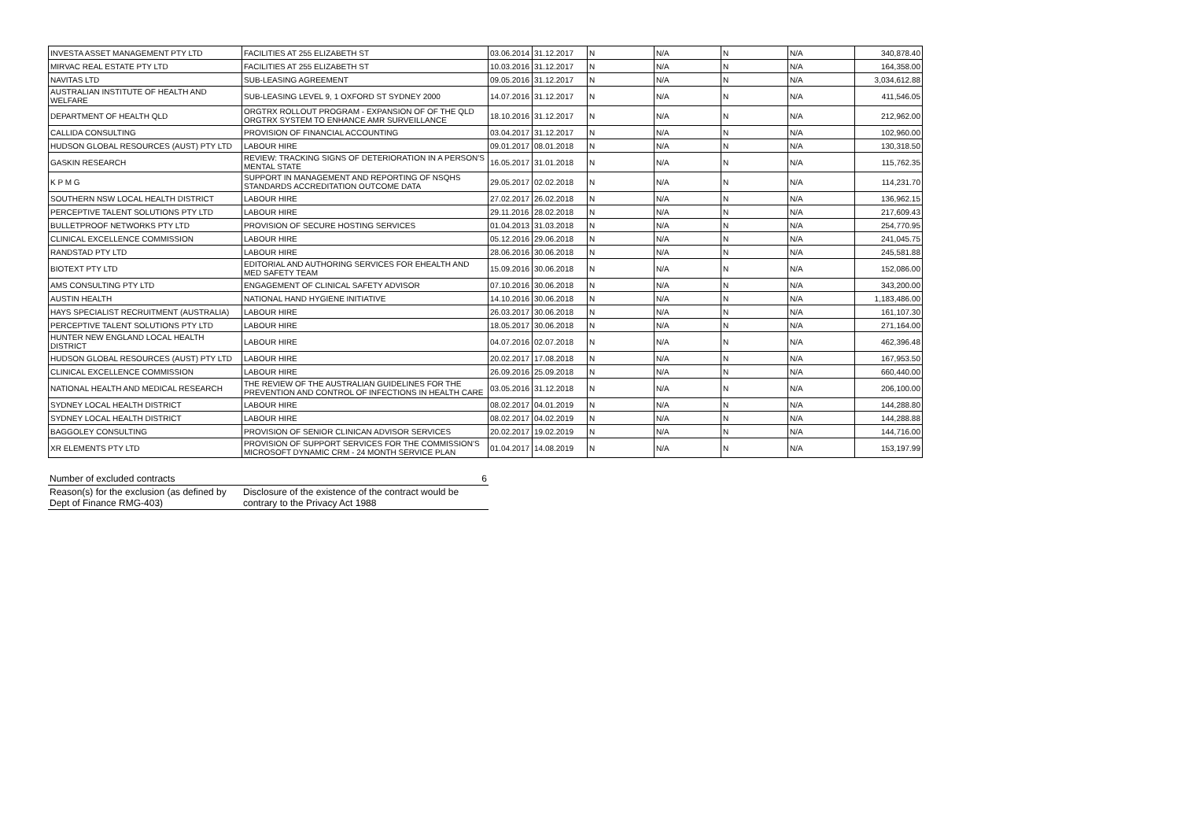| INVESTA ASSET MANAGEMENT PTY LTD | FACILITIES AT 255 ELIZABETH ST | 03.06.2014 | 31.12.2017 | N | N/A | N | N/A | 340,878.40 |
| MIRVAC REAL ESTATE PTY LTD | FACILITIES AT 255 ELIZABETH ST | 10.03.2016 | 31.12.2017 | N | N/A | N | N/A | 164,358.00 |
| NAVITAS LTD | SUB-LEASING AGREEMENT | 09.05.2016 | 31.12.2017 | N | N/A | N | N/A | 3,034,612.88 |
| AUSTRALIAN INSTITUTE OF HEALTH AND WELFARE | SUB-LEASING LEVEL 9, 1 OXFORD ST SYDNEY 2000 | 14.07.2016 | 31.12.2017 | N | N/A | N | N/A | 411,546.05 |
| DEPARTMENT OF HEALTH QLD | ORGTRX ROLLOUT PROGRAM - EXPANSION OF OF THE QLD ORGTRX SYSTEM TO ENHANCE AMR SURVEILLANCE | 18.10.2016 | 31.12.2017 | N | N/A | N | N/A | 212,962.00 |
| CALLIDA CONSULTING | PROVISION OF FINANCIAL ACCOUNTING | 03.04.2017 | 31.12.2017 | N | N/A | N | N/A | 102,960.00 |
| HUDSON GLOBAL RESOURCES (AUST) PTY LTD | LABOUR HIRE | 09.01.2017 | 08.01.2018 | N | N/A | N | N/A | 130,318.50 |
| GASKIN RESEARCH | REVIEW: TRACKING SIGNS OF DETERIORATION IN A PERSON'S MENTAL STATE | 16.05.2017 | 31.01.2018 | N | N/A | N | N/A | 115,762.35 |
| K P M G | SUPPORT IN MANAGEMENT AND REPORTING OF NSQHS STANDARDS ACCREDITATION OUTCOME DATA | 29.05.2017 | 02.02.2018 | N | N/A | N | N/A | 114,231.70 |
| SOUTHERN NSW LOCAL HEALTH DISTRICT | LABOUR HIRE | 27.02.2017 | 26.02.2018 | N | N/A | N | N/A | 136,962.15 |
| PERCEPTIVE TALENT SOLUTIONS PTY LTD | LABOUR HIRE | 29.11.2016 | 28.02.2018 | N | N/A | N | N/A | 217,609.43 |
| BULLETPROOF NETWORKS PTY LTD | PROVISION OF SECURE HOSTING SERVICES | 01.04.2013 | 31.03.2018 | N | N/A | N | N/A | 254,770.95 |
| CLINICAL EXCELLENCE COMMISSION | LABOUR HIRE | 05.12.2016 | 29.06.2018 | N | N/A | N | N/A | 241,045.75 |
| RANDSTAD PTY LTD | LABOUR HIRE | 28.06.2016 | 30.06.2018 | N | N/A | N | N/A | 245,581.88 |
| BIOTEXT PTY LTD | EDITORIAL AND AUTHORING SERVICES FOR EHEALTH AND MED SAFETY TEAM | 15.09.2016 | 30.06.2018 | N | N/A | N | N/A | 152,086.00 |
| AMS CONSULTING PTY LTD | ENGAGEMENT OF CLINICAL SAFETY ADVISOR | 07.10.2016 | 30.06.2018 | N | N/A | N | N/A | 343,200.00 |
| AUSTIN HEALTH | NATIONAL HAND HYGIENE INITIATIVE | 14.10.2016 | 30.06.2018 | N | N/A | N | N/A | 1,183,486.00 |
| HAYS SPECIALIST RECRUITMENT (AUSTRALIA) | LABOUR HIRE | 26.03.2017 | 30.06.2018 | N | N/A | N | N/A | 161,107.30 |
| PERCEPTIVE TALENT SOLUTIONS PTY LTD | LABOUR HIRE | 18.05.2017 | 30.06.2018 | N | N/A | N | N/A | 271,164.00 |
| HUNTER NEW ENGLAND LOCAL HEALTH DISTRICT | LABOUR HIRE | 04.07.2016 | 02.07.2018 | N | N/A | N | N/A | 462,396.48 |
| HUDSON GLOBAL RESOURCES (AUST) PTY LTD | LABOUR HIRE | 20.02.2017 | 17.08.2018 | N | N/A | N | N/A | 167,953.50 |
| CLINICAL EXCELLENCE COMMISSION | LABOUR HIRE | 26.09.2016 | 25.09.2018 | N | N/A | N | N/A | 660,440.00 |
| NATIONAL HEALTH AND MEDICAL RESEARCH | THE REVIEW OF THE AUSTRALIAN GUIDELINES FOR THE PREVENTION AND CONTROL OF INFECTIONS IN HEALTH CARE | 03.05.2016 | 31.12.2018 | N | N/A | N | N/A | 206,100.00 |
| SYDNEY LOCAL HEALTH DISTRICT | LABOUR HIRE | 08.02.2017 | 04.01.2019 | N | N/A | N | N/A | 144,288.80 |
| SYDNEY LOCAL HEALTH DISTRICT | LABOUR HIRE | 08.02.2017 | 04.02.2019 | N | N/A | N | N/A | 144,288.88 |
| BAGGOLEY CONSULTING | PROVISION OF SENIOR CLINICAN ADVISOR SERVICES | 20.02.2017 | 19.02.2019 | N | N/A | N | N/A | 144,716.00 |
| XR ELEMENTS PTY LTD | PROVISION OF SUPPORT SERVICES FOR THE COMMISSION'S MICROSOFT DYNAMIC CRM - 24 MONTH SERVICE PLAN | 01.04.2017 | 14.08.2019 | N | N/A | N | N/A | 153,197.99 |
| Number of excluded contracts | 6 |
| Reason(s) for the exclusion (as defined by Dept of Finance RMG-403) | Disclosure of the existence of the contract would be contrary to the Privacy Act 1988 |